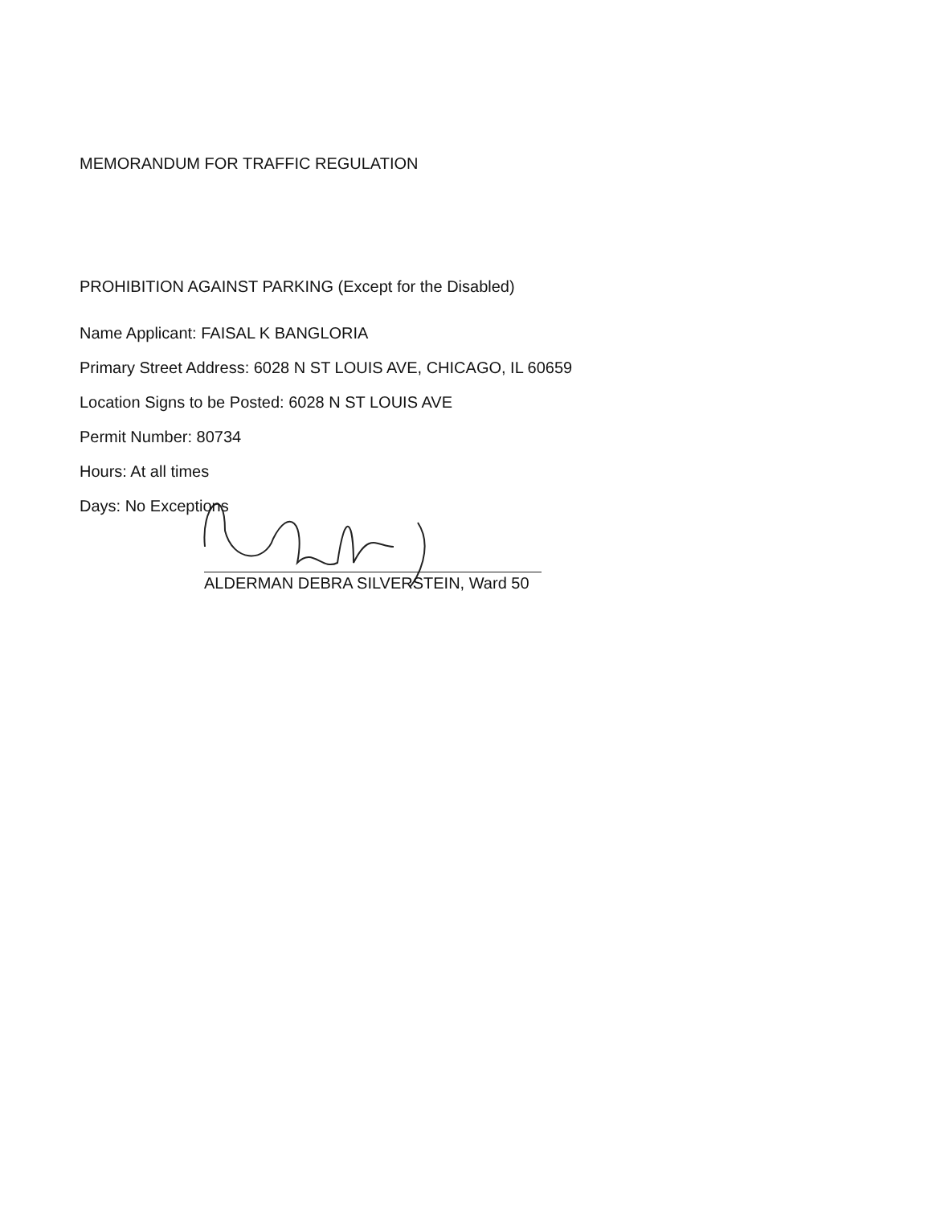MEMORANDUM FOR TRAFFIC REGULATION
PROHIBITION AGAINST PARKING (Except for the Disabled)
Name Applicant: FAISAL K BANGLORIA
Primary Street Address: 6028 N ST LOUIS AVE, CHICAGO, IL 60659
Location Signs to be Posted: 6028 N ST LOUIS AVE
Permit Number: 80734
Hours: At all times
Days: No Exceptions
ALDERMAN DEBRA SILVERSTEIN, Ward 50